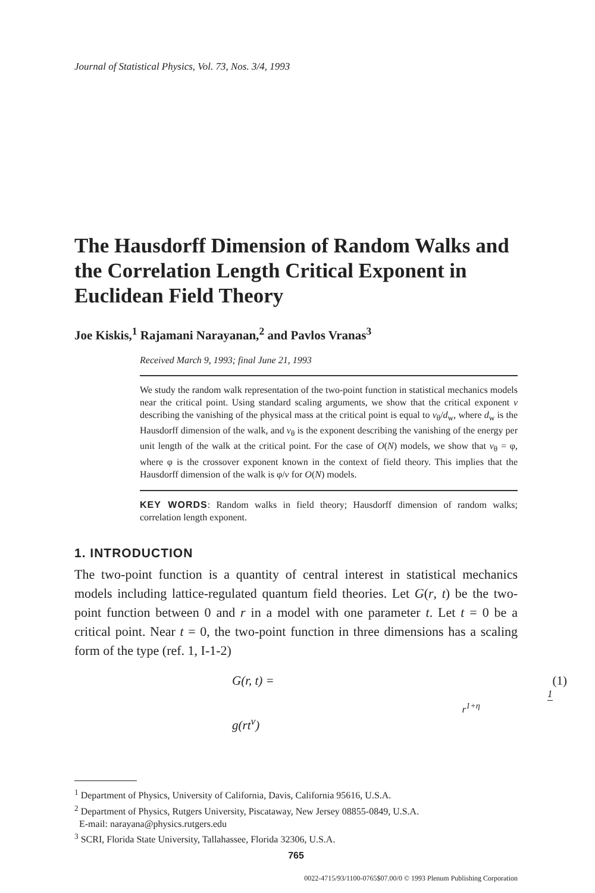Journal of Statistical Physics, Vol. 73, Nos. 3/4, 1993
The Hausdorff Dimension of Random Walks and the Correlation Length Critical Exponent in Euclidean Field Theory
Joe Kiskis,<sup>1</sup> Rajamani Narayanan,<sup>2</sup> and Pavlos Vranas<sup>3</sup>
Received March 9, 1993; final June 21, 1993
We study the random walk representation of the two-point function in statistical mechanics models near the critical point. Using standard scaling arguments, we show that the critical exponent v describing the vanishing of the physical mass at the critical point is equal to v<sub>θ</sub>/d<sub>w</sub>, where d<sub>w</sub> is the Hausdorff dimension of the walk, and v<sub>θ</sub> is the exponent describing the vanishing of the energy per unit length of the walk at the critical point. For the case of O(N) models, we show that v<sub>θ</sub> = φ, where φ is the crossover exponent known in the context of field theory. This implies that the Hausdorff dimension of the walk is φ/v for O(N) models.
KEY WORDS: Random walks in field theory; Hausdorff dimension of random walks; correlation length exponent.
1. INTRODUCTION
The two-point function is a quantity of central interest in statistical mechanics models including lattice-regulated quantum field theories. Let G(r, t) be the two-point function between 0 and r in a model with one parameter t. Let t = 0 be a critical point. Near t = 0, the two-point function in three dimensions has a scaling form of the type (ref. 1, I-1-2)
G(r, t) = 1 r<sup>1+η</sup> g(rt<sup>v</sup>) (1)
<sup>1</sup> Department of Physics, University of California, Davis, California 95616, U.S.A.
<sup>2</sup> Department of Physics, Rutgers University, Piscataway, New Jersey 08855-0849, U.S.A.
E-mail: narayana@physics.rutgers.edu
<sup>3</sup> SCRI, Florida State University, Tallahassee, Florida 32306, U.S.A.
765
0022-4715/93/1100-0765$07.00/0 © 1993 Plenum Publishing Corporation